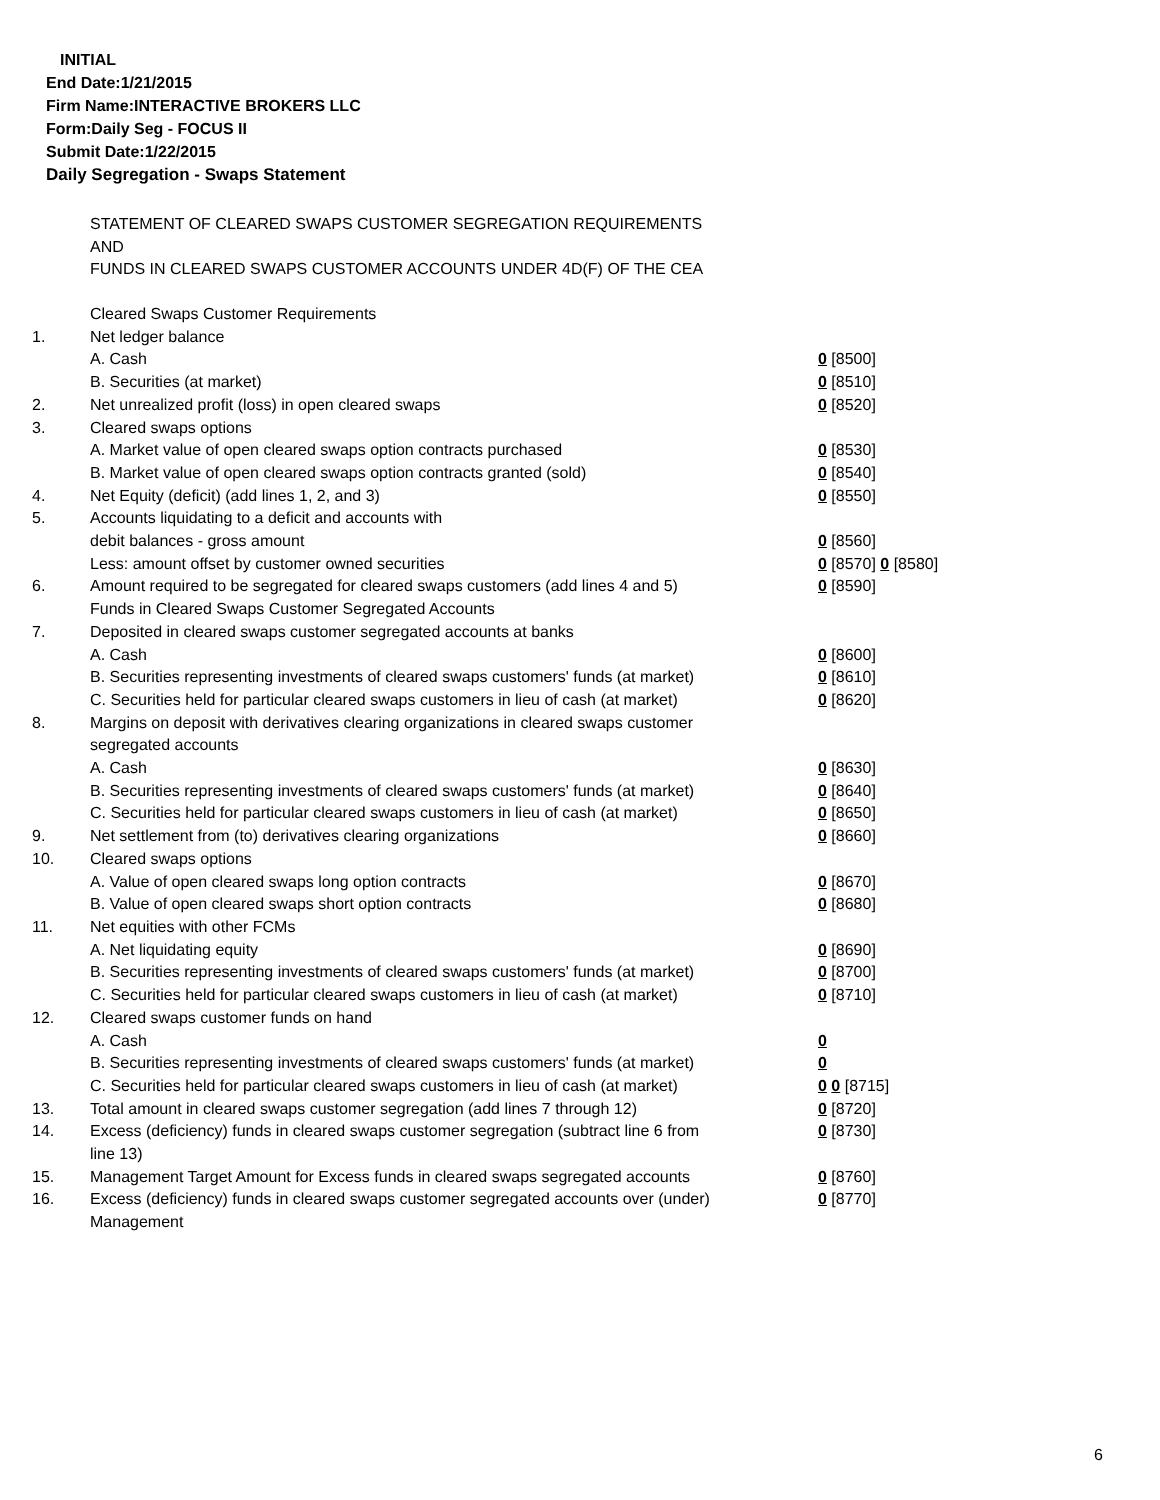INITIAL
End Date:1/21/2015
Firm Name:INTERACTIVE BROKERS LLC
Form:Daily Seg - FOCUS II
Submit Date:1/22/2015
Daily Segregation - Swaps Statement
STATEMENT OF CLEARED SWAPS CUSTOMER SEGREGATION REQUIREMENTS
AND
FUNDS IN CLEARED SWAPS CUSTOMER ACCOUNTS UNDER 4D(F) OF THE CEA
| | Cleared Swaps Customer Requirements | |
| 1. | Net ledger balance | |
| | A. Cash | 0 [8500] |
| | B. Securities (at market) | 0 [8510] |
| 2. | Net unrealized profit (loss) in open cleared swaps | 0 [8520] |
| 3. | Cleared swaps options | |
| | A. Market value of open cleared swaps option contracts purchased | 0 [8530] |
| | B. Market value of open cleared swaps option contracts granted (sold) | 0 [8540] |
| 4. | Net Equity (deficit) (add lines 1, 2, and 3) | 0 [8550] |
| 5. | Accounts liquidating to a deficit and accounts with | |
| | debit balances - gross amount | 0 [8560] |
| | Less: amount offset by customer owned securities | 0 [8570] 0 [8580] |
| 6. | Amount required to be segregated for cleared swaps customers (add lines 4 and 5) | 0 [8590] |
| | Funds in Cleared Swaps Customer Segregated Accounts | |
| 7. | Deposited in cleared swaps customer segregated accounts at banks | |
| | A. Cash | 0 [8600] |
| | B. Securities representing investments of cleared swaps customers' funds (at market) | 0 [8610] |
| | C. Securities held for particular cleared swaps customers in lieu of cash (at market) | 0 [8620] |
| 8. | Margins on deposit with derivatives clearing organizations in cleared swaps customer segregated accounts | |
| | A. Cash | 0 [8630] |
| | B. Securities representing investments of cleared swaps customers' funds (at market) | 0 [8640] |
| | C. Securities held for particular cleared swaps customers in lieu of cash (at market) | 0 [8650] |
| 9. | Net settlement from (to) derivatives clearing organizations | 0 [8660] |
| 10. | Cleared swaps options | |
| | A. Value of open cleared swaps long option contracts | 0 [8670] |
| | B. Value of open cleared swaps short option contracts | 0 [8680] |
| 11. | Net equities with other FCMs | |
| | A. Net liquidating equity | 0 [8690] |
| | B. Securities representing investments of cleared swaps customers' funds (at market) | 0 [8700] |
| | C. Securities held for particular cleared swaps customers in lieu of cash (at market) | 0 [8710] |
| 12. | Cleared swaps customer funds on hand | |
| | A. Cash | 0 |
| | B. Securities representing investments of cleared swaps customers' funds (at market) | 0 |
| | C. Securities held for particular cleared swaps customers in lieu of cash (at market) | 0 0 [8715] |
| 13. | Total amount in cleared swaps customer segregation (add lines 7 through 12) | 0 [8720] |
| 14. | Excess (deficiency) funds in cleared swaps customer segregation (subtract line 6 from line 13) | 0 [8730] |
| 15. | Management Target Amount for Excess funds in cleared swaps segregated accounts | 0 [8760] |
| 16. | Excess (deficiency) funds in cleared swaps customer segregated accounts over (under) Management | 0 [8770] |
6